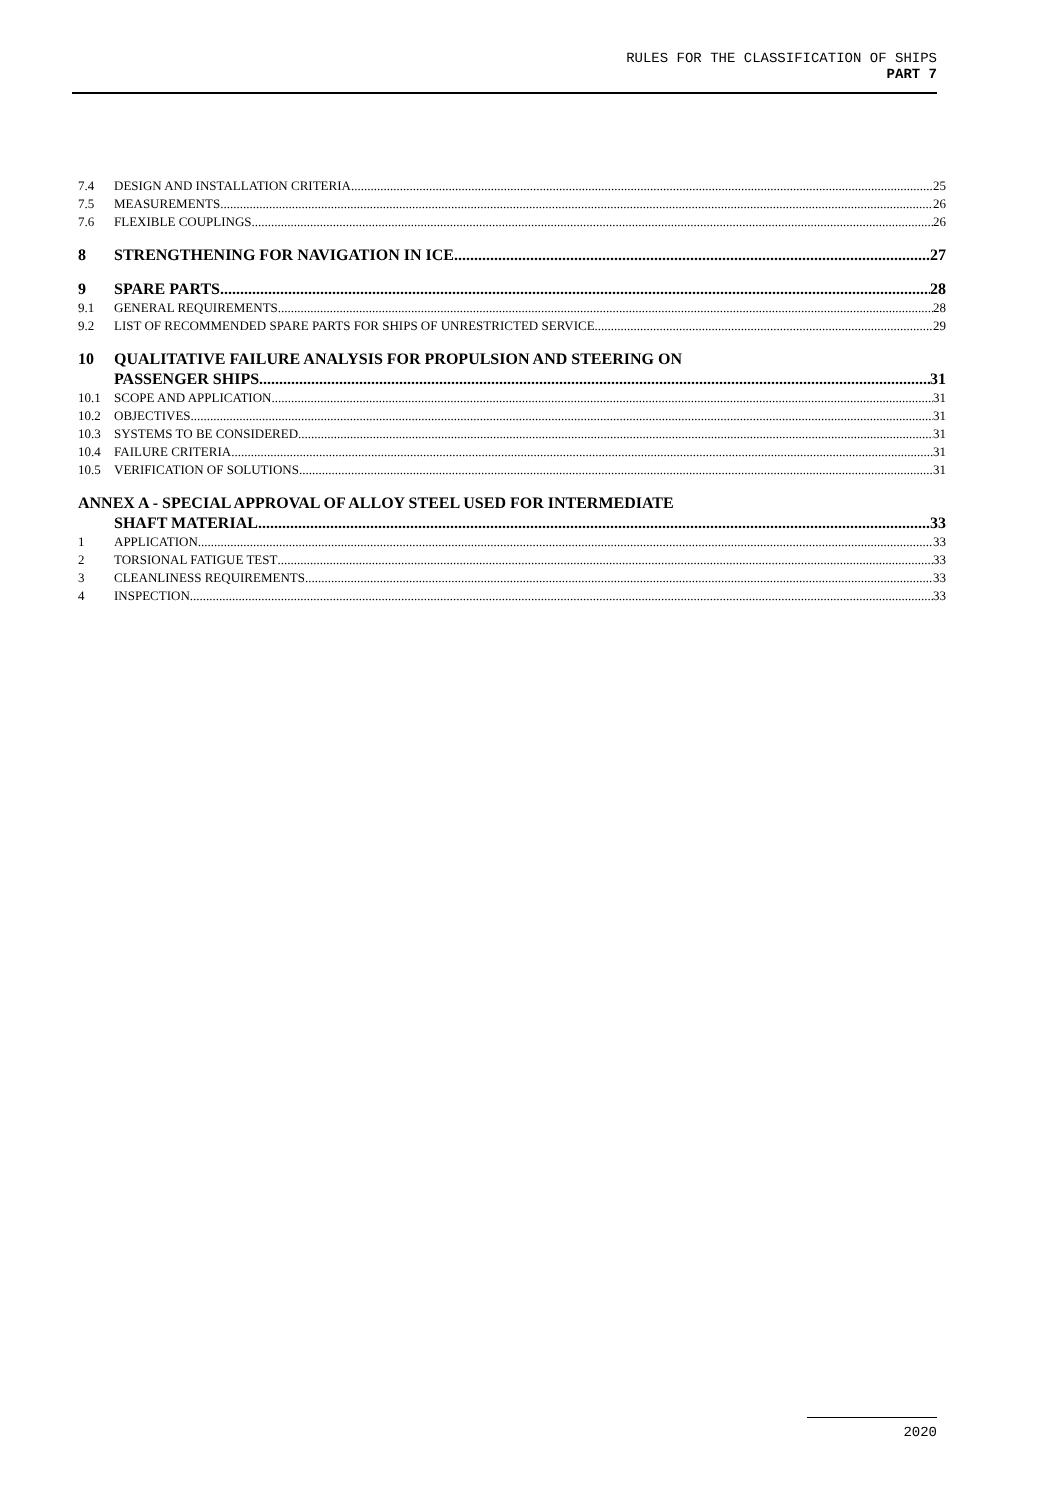RULES FOR THE CLASSIFICATION OF SHIPS
PART 7
7.4 DESIGN AND INSTALLATION CRITERIA 25
7.5 MEASUREMENTS 26
7.6 FLEXIBLE COUPLINGS 26
8 STRENGTHENING FOR NAVIGATION IN ICE 27
9 SPARE PARTS 28
9.1 GENERAL REQUIREMENTS 28
9.2 LIST OF RECOMMENDED SPARE PARTS FOR SHIPS OF UNRESTRICTED SERVICE 29
10 QUALITATIVE FAILURE ANALYSIS FOR PROPULSION AND STEERING ON
PASSENGER SHIPS 31
10.1 SCOPE AND APPLICATION 31
10.2 OBJECTIVES 31
10.3 SYSTEMS TO BE CONSIDERED 31
10.4 FAILURE CRITERIA 31
10.5 VERIFICATION OF SOLUTIONS 31
ANNEX A - SPECIAL APPROVAL OF ALLOY STEEL USED FOR INTERMEDIATE
SHAFT MATERIAL 33
1 APPLICATION 33
2 TORSIONAL FATIGUE TEST 33
3 CLEANLINESS REQUIREMENTS 33
4 INSPECTION 33
2020